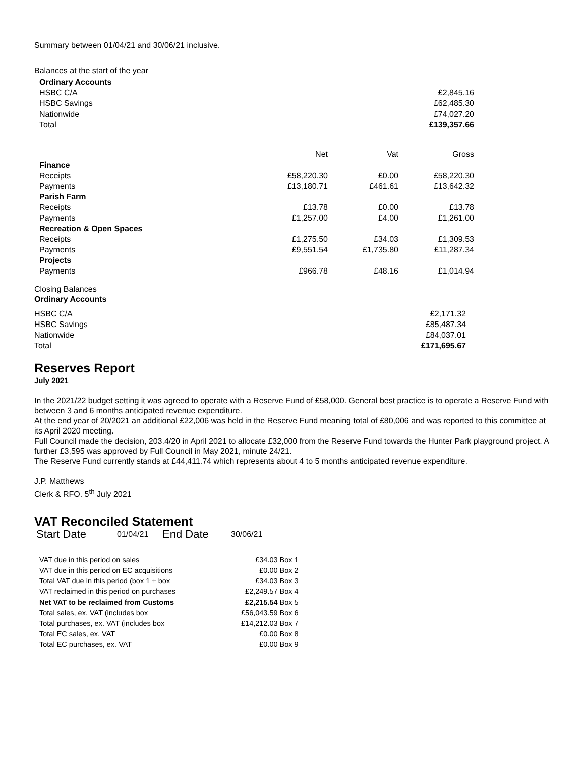Summary between 01/04/21 and 30/06/21 inclusive.
Balances at the start of the year
| Ordinary Accounts | |
| HSBC C/A | £2,845.16 |
| HSBC Savings | £62,485.30 |
| Nationwide | £74,027.20 |
| Total | £139,357.66 |
| | Net | Vat | Gross |
| --- | --- | --- | --- |
| Finance | | | |
| Receipts | £58,220.30 | £0.00 | £58,220.30 |
| Payments | £13,180.71 | £461.61 | £13,642.32 |
| Parish Farm | | | |
| Receipts | £13.78 | £0.00 | £13.78 |
| Payments | £1,257.00 | £4.00 | £1,261.00 |
| Recreation & Open Spaces | | | |
| Receipts | £1,275.50 | £34.03 | £1,309.53 |
| Payments | £9,551.54 | £1,735.80 | £11,287.34 |
| Projects | | | |
| Payments | £966.78 | £48.16 | £1,014.94 |
Closing Balances
Ordinary Accounts
| HSBC C/A | £2,171.32 |
| HSBC Savings | £85,487.34 |
| Nationwide | £84,037.01 |
| Total | £171,695.67 |
Reserves Report
July 2021
In the 2021/22 budget setting it was agreed to operate with a Reserve Fund of £58,000. General best practice is to operate a Reserve Fund with between 3 and 6 months anticipated revenue expenditure.
At the end year of 20/2021 an additional £22,006 was held in the Reserve Fund meaning total of £80,006 and was reported to this committee at its April 2020 meeting.
Full Council made the decision, 203.4/20 in April 2021 to allocate £32,000 from the Reserve Fund towards the Hunter Park playground project. A further £3,595 was approved by Full Council in May 2021, minute 24/21.
The Reserve Fund currently stands at £44,411.74 which represents about 4 to 5 months anticipated revenue expenditure.
J.P. Matthews
Clerk & RFO. 5<sup>th</sup> July 2021
VAT Reconciled Statement
| Start Date | 01/04/21 | End Date | 30/06/21 |
| VAT due in this period on sales | £34.03 | Box 1 |
| VAT due in this period on EC acquisitions | £0.00 | Box 2 |
| Total VAT due in this period (box 1 + box | £34.03 | Box 3 |
| VAT reclaimed in this period on purchases | £2,249.57 | Box 4 |
| Net VAT to be reclaimed from Customs | £2,215.54 | Box 5 |
| Total sales, ex. VAT (includes box | £56,043.59 | Box 6 |
| Total purchases, ex. VAT (includes box | £14,212.03 | Box 7 |
| Total EC sales, ex. VAT | £0.00 | Box 8 |
| Total EC purchases, ex. VAT | £0.00 | Box 9 |